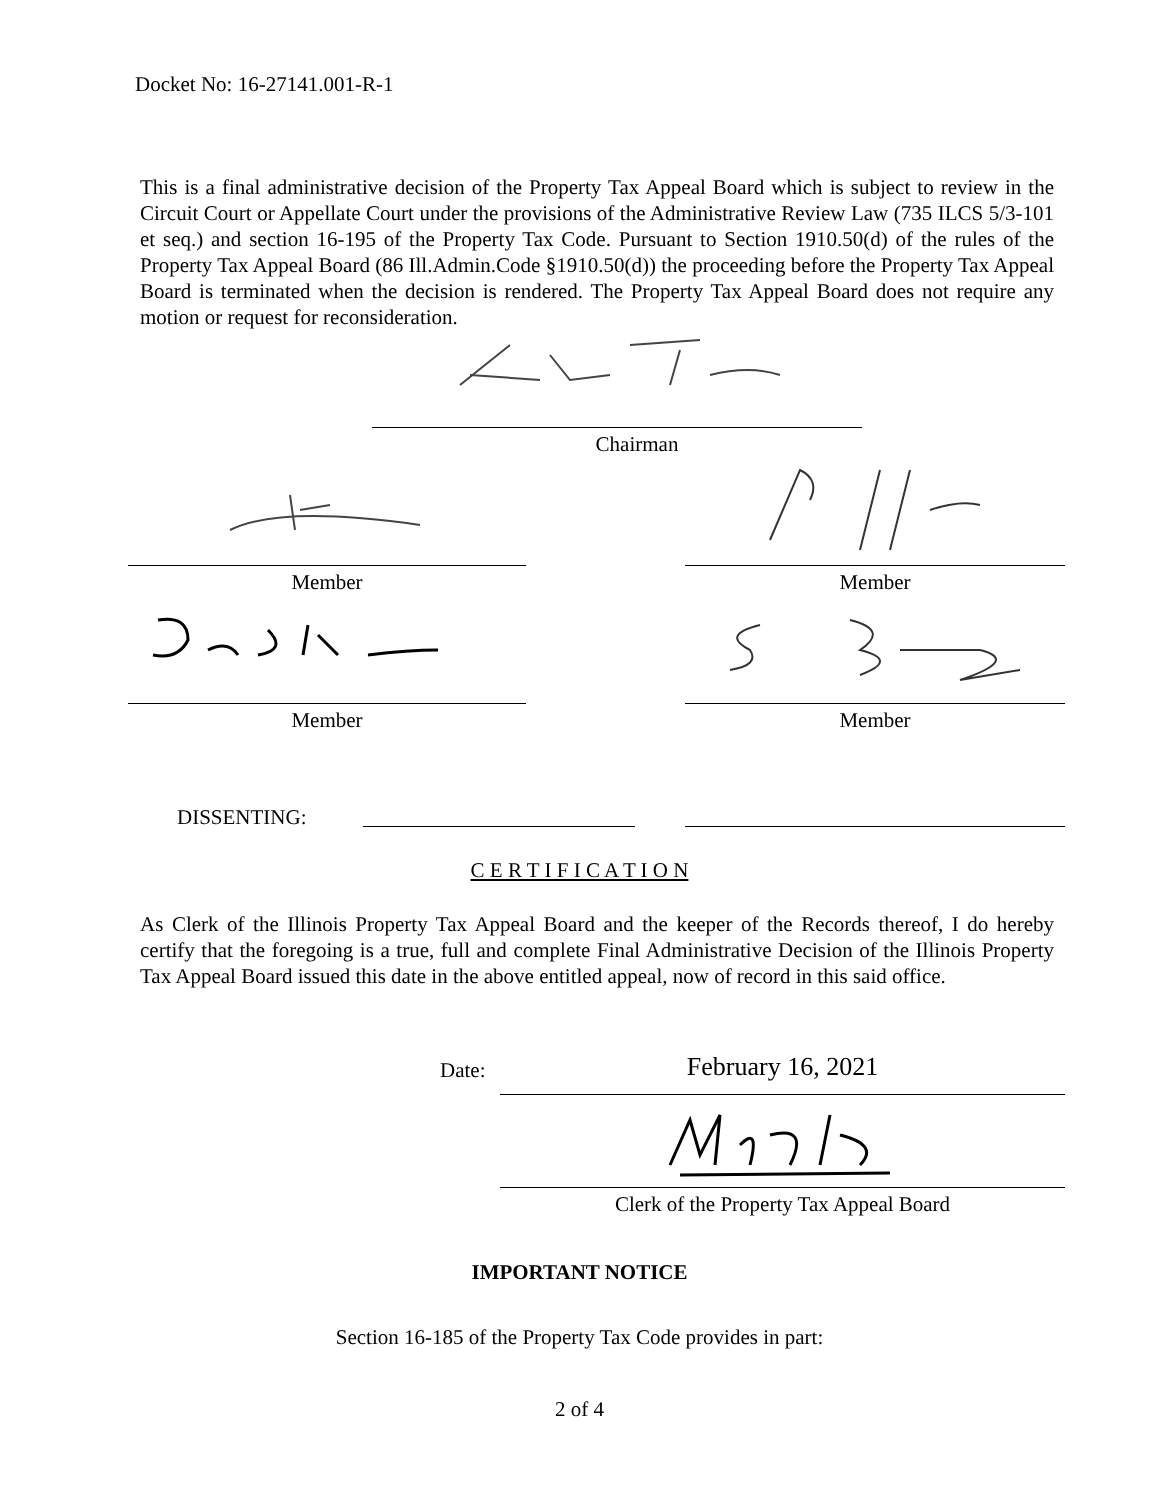Docket No: 16-27141.001-R-1
This is a final administrative decision of the Property Tax Appeal Board which is subject to review in the Circuit Court or Appellate Court under the provisions of the Administrative Review Law (735 ILCS 5/3-101 et seq.) and section 16-195 of the Property Tax Code. Pursuant to Section 1910.50(d) of the rules of the Property Tax Appeal Board (86 Ill.Admin.Code §1910.50(d)) the proceeding before the Property Tax Appeal Board is terminated when the decision is rendered. The Property Tax Appeal Board does not require any motion or request for reconsideration.
Chairman
Member Member
Member Member
DISSENTING:
C E R T I F I C A T I O N
As Clerk of the Illinois Property Tax Appeal Board and the keeper of the Records thereof, I do hereby certify that the foregoing is a true, full and complete Final Administrative Decision of the Illinois Property Tax Appeal Board issued this date in the above entitled appeal, now of record in this said office.
Date: February 16, 2021
Clerk of the Property Tax Appeal Board
IMPORTANT NOTICE
Section 16-185 of the Property Tax Code provides in part:
2 of 4